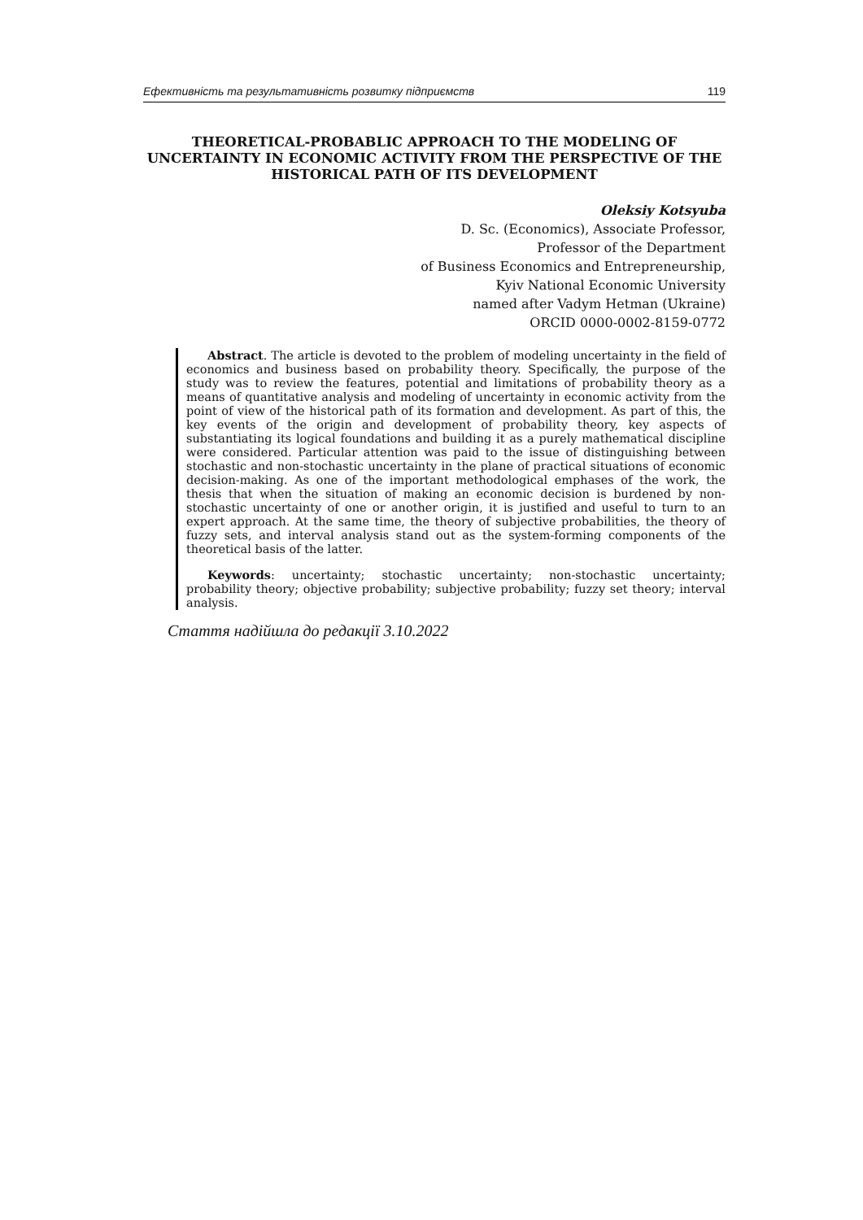Ефективність та результативність розвитку підприємств 119
THEORETICAL-PROBABLIC APPROACH TO THE MODELING OF UNCERTAINTY IN ECONOMIC ACTIVITY FROM THE PERSPECTIVE OF THE HISTORICAL PATH OF ITS DEVELOPMENT
Oleksiy Kotsyuba
D. Sc. (Economics), Associate Professor,
Professor of the Department
of Business Economics and Entrepreneurship,
Kyiv National Economic University
named after Vadym Hetman (Ukraine)
ORCID 0000-0002-8159-0772
Abstract. The article is devoted to the problem of modeling uncertainty in the field of economics and business based on probability theory. Specifically, the purpose of the study was to review the features, potential and limitations of probability theory as a means of quantitative analysis and modeling of uncertainty in economic activity from the point of view of the historical path of its formation and development. As part of this, the key events of the origin and development of probability theory, key aspects of substantiating its logical foundations and building it as a purely mathematical discipline were considered. Particular attention was paid to the issue of distinguishing between stochastic and non-stochastic uncertainty in the plane of practical situations of economic decision-making. As one of the important methodological emphases of the work, the thesis that when the situation of making an economic decision is burdened by non-stochastic uncertainty of one or another origin, it is justified and useful to turn to an expert approach. At the same time, the theory of subjective probabilities, the theory of fuzzy sets, and interval analysis stand out as the system-forming components of the theoretical basis of the latter.
Keywords: uncertainty; stochastic uncertainty; non-stochastic uncertainty; probability theory; objective probability; subjective probability; fuzzy set theory; interval analysis.
Стаття надійшла до редакції 3.10.2022